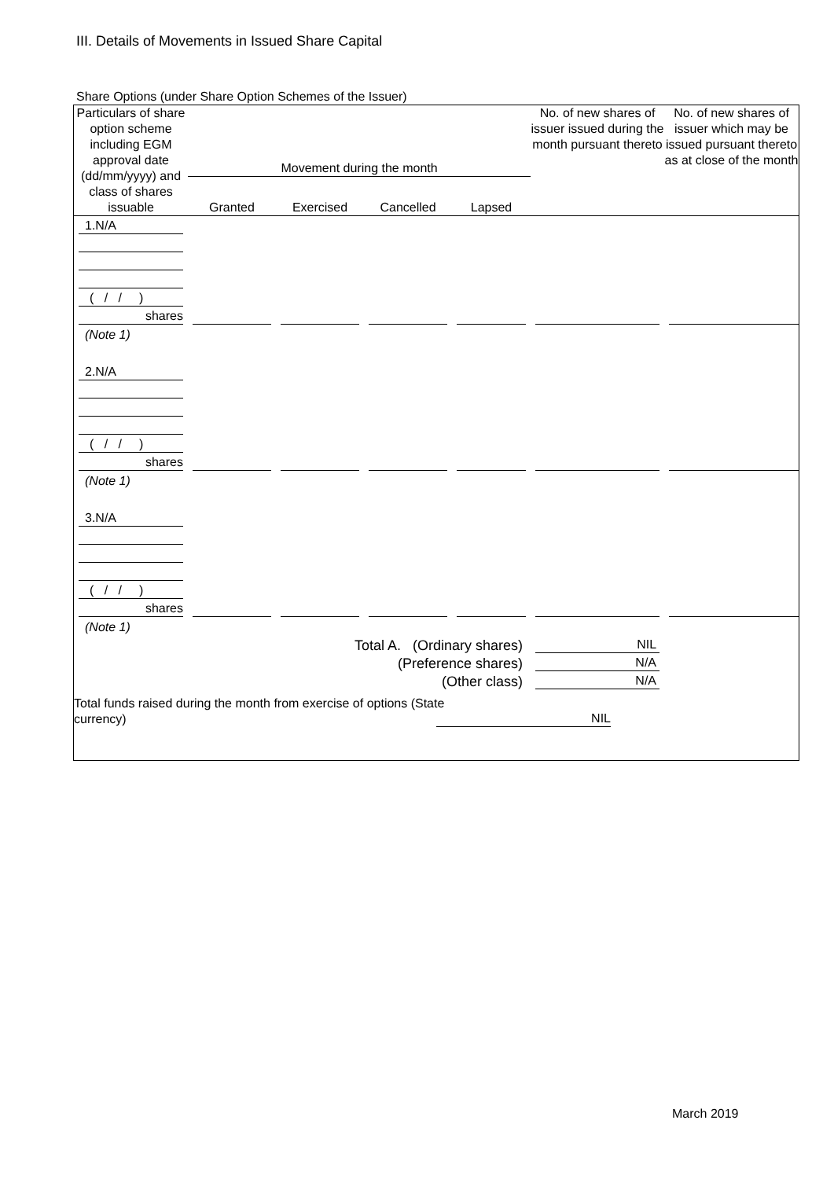III. Details of Movements in Issued Share Capital
Share Options (under Share Option Schemes of the Issuer)
| Particulars of share option scheme including EGM approval date (dd/mm/yyyy) and class of shares issuable | Movement during the month | | | | No. of new shares of issuer issued during the month pursuant thereto | No. of new shares of issuer which may be issued pursuant thereto as at close of the month |
| --- | --- | --- | --- | --- | --- | --- |
| | Granted | Exercised | Cancelled | Lapsed | | |
| 1.N/A | | | | | | |
| ( / / ) | | | | | | |
| shares | | | | | | |
| (Note 1) | | | | | | |
| 2.N/A | | | | | | |
| ( / / ) | | | | | | |
| shares | | | | | | |
| (Note 1) | | | | | | |
| 3.N/A | | | | | | |
| ( / / ) | | | | | | |
| shares | | | | | | |
| (Note 1) | | | | | | |
| Total A. (Ordinary shares) | | | | | NIL | |
| (Preference shares) | | | | | N/A | |
| (Other class) | | | | | N/A | |
| Total funds raised during the month from exercise of options (State currency) | | | | NIL | | |
March 2019